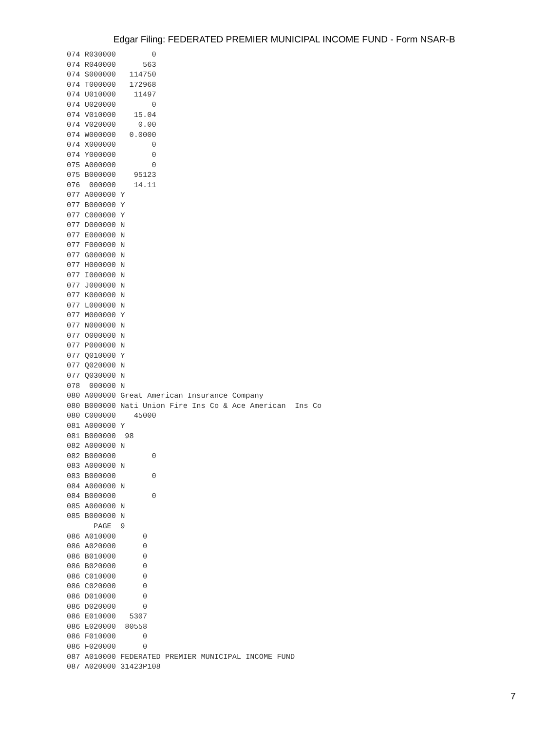Edgar Filing: FEDERATED PREMIER MUNICIPAL INCOME FUND - Form NSAR-B
074 R030000        0
074 R040000      563
074 S000000   114750
074 T000000   172968
074 U010000    11497
074 U020000        0
074 V010000    15.04
074 V020000     0.00
074 W000000   0.0000
074 X000000        0
074 Y000000        0
075 A000000        0
075 B000000    95123
076  000000    14.11
077 A000000 Y
077 B000000 Y
077 C000000 Y
077 D000000 N
077 E000000 N
077 F000000 N
077 G000000 N
077 H000000 N
077 I000000 N
077 J000000 N
077 K000000 N
077 L000000 N
077 M000000 Y
077 N000000 N
077 O000000 N
077 P000000 N
077 Q010000 Y
077 Q020000 N
077 Q030000 N
078  000000 N
080 A000000 Great American Insurance Company
080 B000000 Nati Union Fire Ins Co & Ace American  Ins Co
080 C000000    45000
081 A000000 Y
081 B000000  98
082 A000000 N
082 B000000        0
083 A000000 N
083 B000000        0
084 A000000 N
084 B000000        0
085 A000000 N
085 B000000 N
      PAGE  9
086 A010000      0
086 A020000      0
086 B010000      0
086 B020000      0
086 C010000      0
086 C020000      0
086 D010000      0
086 D020000      0
086 E010000   5307
086 E020000  80558
086 F010000      0
086 F020000      0
087 A010000 FEDERATED PREMIER MUNICIPAL INCOME FUND
087 A020000 31423P108
7